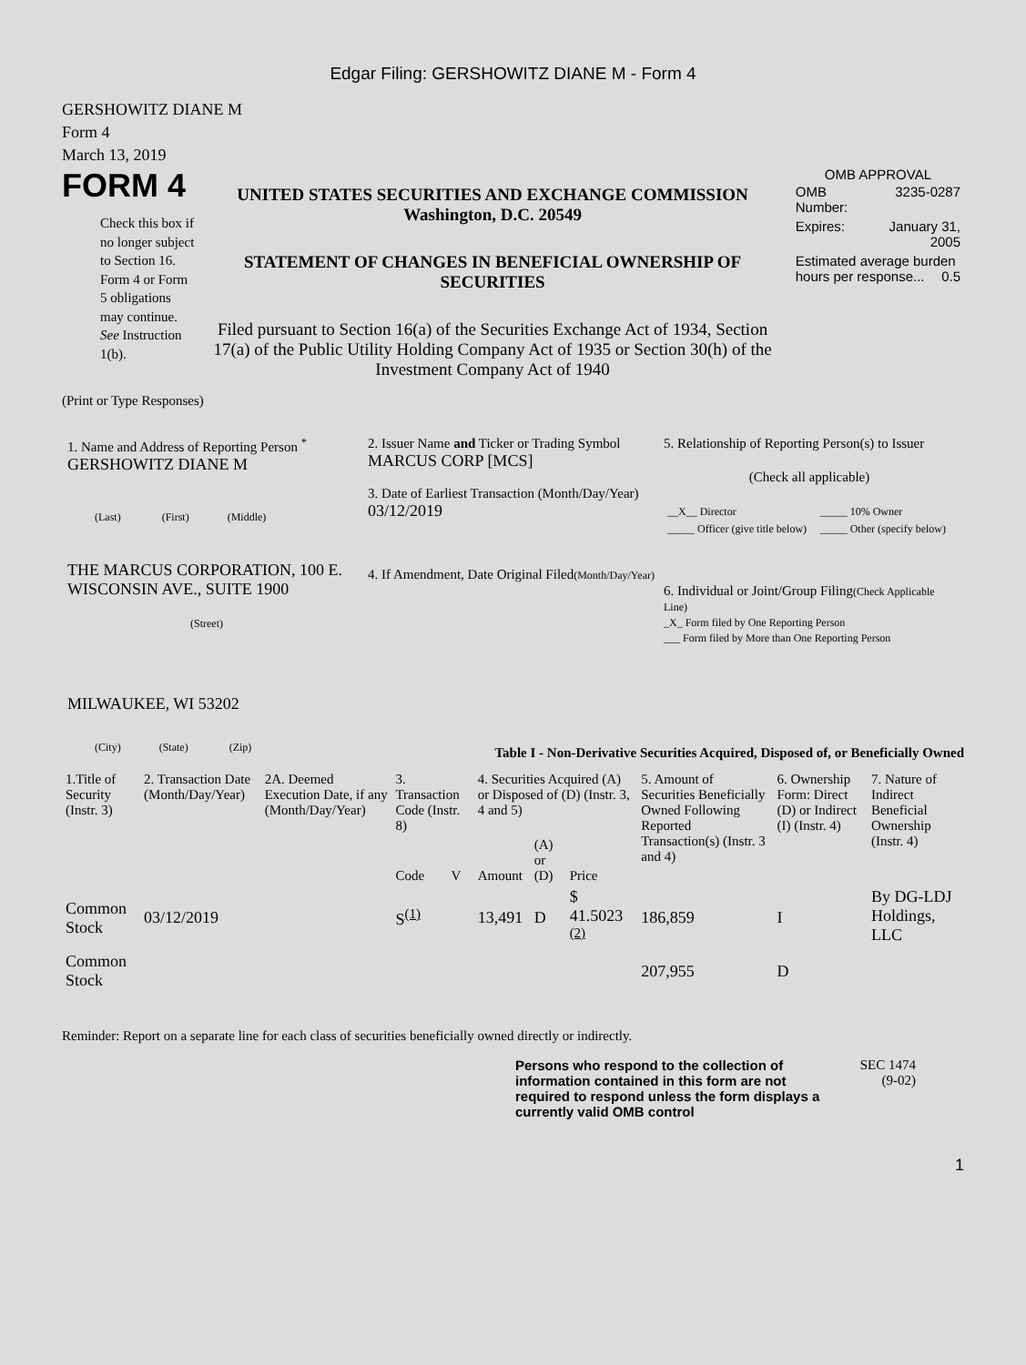Edgar Filing: GERSHOWITZ DIANE M - Form 4
GERSHOWITZ DIANE M
Form 4
March 13, 2019
FORM 4
Check this box if no longer subject to Section 16. Form 4 or Form 5 obligations may continue. See Instruction 1(b).
UNITED STATES SECURITIES AND EXCHANGE COMMISSION
Washington, D.C. 20549
STATEMENT OF CHANGES IN BENEFICIAL OWNERSHIP OF SECURITIES
Filed pursuant to Section 16(a) of the Securities Exchange Act of 1934, Section 17(a) of the Public Utility Holding Company Act of 1935 or Section 30(h) of the Investment Company Act of 1940
OMB APPROVAL
| OMB Number: | 3235-0287 |
| Expires: | January 31, 2005 |
| Estimated average burden hours per response... 0.5 | |
(Print or Type Responses)
1. Name and Address of Reporting Person <sup>*</sup>
GERSHOWITZ DIANE M
(Last) (First) (Middle)
THE MARCUS CORPORATION, 100 E. WISCONSIN AVE., SUITE 1900
(Street)
MILWAUKEE, WI 53202
(City) (State) (Zip)
2. Issuer Name and Ticker or Trading Symbol
MARCUS CORP [MCS]
3. Date of Earliest Transaction (Month/Day/Year)
03/12/2019
4. If Amendment, Date Original Filed(Month/Day/Year)
5. Relationship of Reporting Person(s) to Issuer
(Check all applicable)
| __X__ Director | _____ 10% Owner |
| _____ Officer (give title below) | _____ Other (specify below) |
6. Individual or Joint/Group Filing(Check Applicable Line)
_X_ Form filed by One Reporting Person
___ Form filed by More than One Reporting Person
Table I - Non-Derivative Securities Acquired, Disposed of, or Beneficially Owned
| 1.Title of Security (Instr. 3) | 2. Transaction Date (Month/Day/Year) | 2A. Deemed Execution Date, if any (Month/Day/Year) | 3. Transaction Code (Instr. 8) | | 4. Securities Acquired (A) or Disposed of (D) (Instr. 3, 4 and 5) | | | 5. Amount of Securities Beneficially Owned Following Reported Transaction(s) (Instr. 3 and 4) | 6. Ownership Form: Direct (D) or Indirect (I) (Instr. 4) | 7. Nature of Indirect Beneficial Ownership (Instr. 4) |
| --- | --- | --- | --- | --- | --- | --- | --- | --- | --- | --- |
| | | | Code | V | Amount | (A) or (D) | Price | | | |
| Common Stock | 03/12/2019 | | S<sup>(1)</sup> | | 13,491 | D | $ 41.5023 <sup>(2)</sup> | 186,859 | I | By DG-LDJ Holdings, LLC |
| Common Stock | | | | | | | | 207,955 | D | |
Reminder: Report on a separate line for each class of securities beneficially owned directly or indirectly.
Persons who respond to the collection of information contained in this form are not required to respond unless the form displays a currently valid OMB control
SEC 1474 (9-02)
1